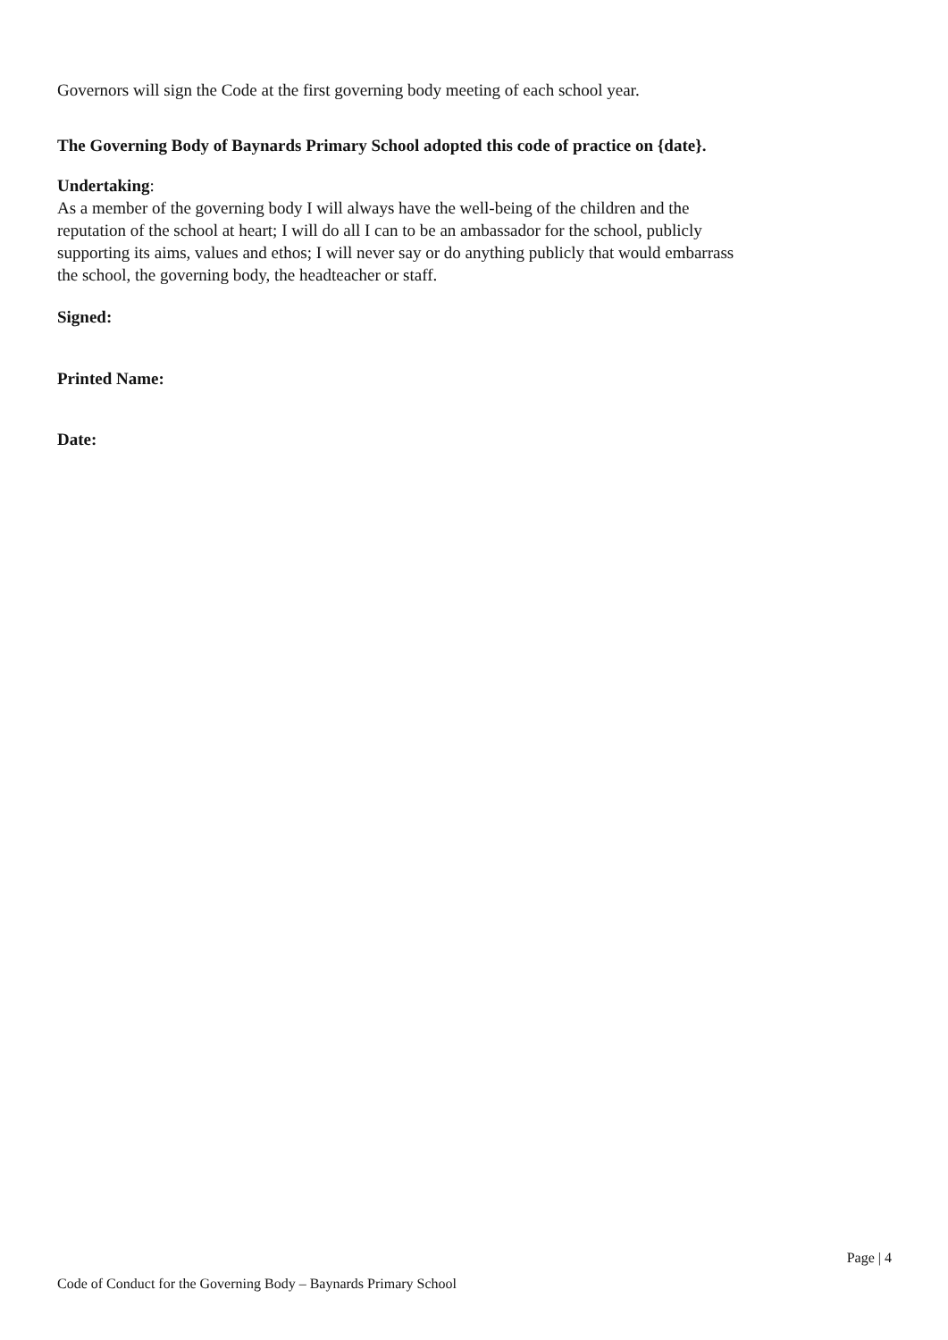Governors will sign the Code at the first governing body meeting of each school year.
The Governing Body of Baynards Primary School adopted this code of practice on {date}.
Undertaking:
As a member of the governing body I will always have the well-being of the children and the reputation of the school at heart; I will do all I can to be an ambassador for the school, publicly supporting its aims, values and ethos; I will never say or do anything publicly that would embarrass the school, the governing body, the headteacher or staff.
Signed:
Printed Name:
Date:
Page | 4
Code of Conduct for the Governing Body – Baynards Primary School